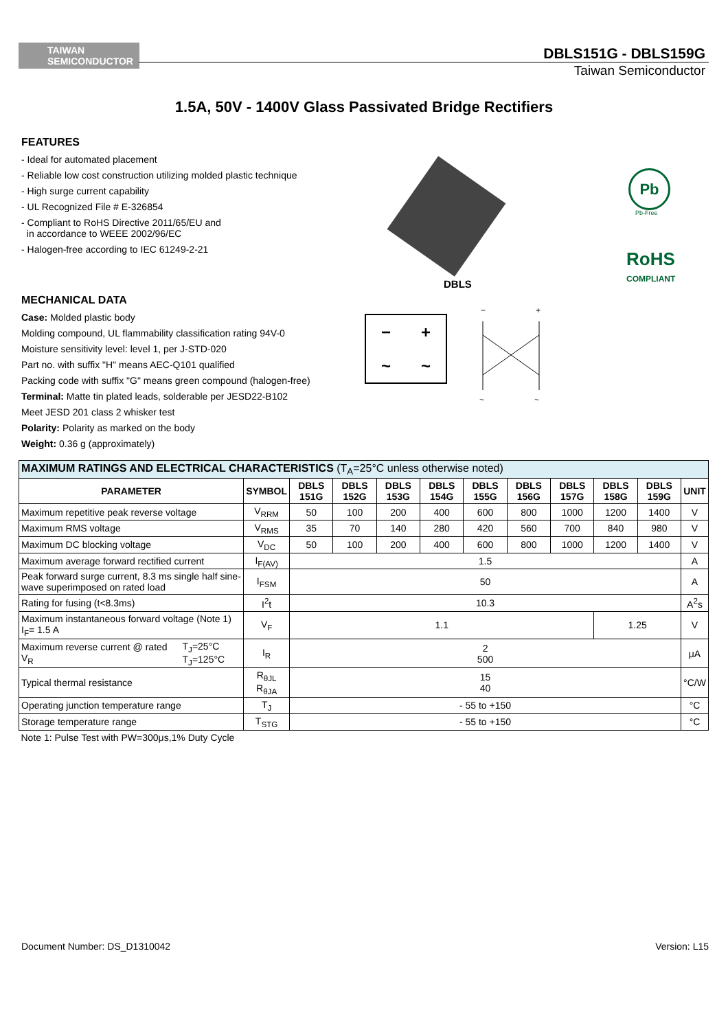TAIWAN
SEMICONDUCTOR
DBLS151G - DBLS159G
Taiwan Semiconductor
1.5A, 50V - 1400V Glass Passivated Bridge Rectifiers
FEATURES
- Ideal for automated placement
- Reliable low cost construction utilizing molded plastic technique
- High surge current capability
- UL Recognized File # E-326854
- Compliant to RoHS Directive 2011/65/EU and
in accordance to WEEE 2002/96/EC
- Halogen-free according to IEC 61249-2-21
DBLS
Pb
Pb-Free
RoHS
COMPLIANT
MECHANICAL DATA
Case: Molded plastic body
Molding compound, UL flammability classification rating 94V-0
Moisture sensitivity level: level 1, per J-STD-020
Part no. with suffix "H" means AEC-Q101 qualified
Packing code with suffix "G" means green compound (halogen-free)
Terminal: Matte tin plated leads, solderable per JESD22-B102
Meet JESD 201 class 2 whisker test
Polarity: Polarity as marked on the body
Weight: 0.36 g (approximately)
− + ~ ~
−
+
~
~
| MAXIMUM RATINGS AND ELECTRICAL CHARACTERISTICS (T<sub>A</sub>=25°C unless otherwise noted) | | | | | | | | | | | | |
| --- | --- | --- | --- | --- | --- | --- | --- | --- | --- | --- | --- | --- |
| PARAMETER | | SYMBOL | DBLS 151G | DBLS 152G | DBLS 153G | DBLS 154G | DBLS 155G | DBLS 156G | DBLS 157G | DBLS 158G | DBLS 159G | UNIT |
| Maximum repetitive peak reverse voltage | | V<sub>RRM</sub> | 50 | 100 | 200 | 400 | 600 | 800 | 1000 | 1200 | 1400 | V |
| Maximum RMS voltage | | V<sub>RMS</sub> | 35 | 70 | 140 | 280 | 420 | 560 | 700 | 840 | 980 | V |
| Maximum DC blocking voltage | | V<sub>DC</sub> | 50 | 100 | 200 | 400 | 600 | 800 | 1000 | 1200 | 1400 | V |
| Maximum average forward rectified current | | I<sub>F(AV)</sub> | 1.5 | | | | | | | | | A |
| Peak forward surge current, 8.3 ms single half sine-wave superimposed on rated load | | I<sub>FSM</sub> | 50 | | | | | | | | | A |
| Rating for fusing (t<8.3ms) | | I<sup>2</sup>t | 10.3 | | | | | | | | | A<sup>2</sup>s |
| Maximum instantaneous forward voltage (Note 1) I<sub>F</sub>= 1.5 A | | V<sub>F</sub> | 1.1 | | | | | | | 1.25 | | V |
| Maximum reverse current @ rated V<sub>R</sub> | T<sub>J</sub>=25°C T<sub>J</sub>=125°C | I<sub>R</sub> | 2 500 | | | | | | | | | μA |
| Typical thermal resistance | | R<sub>θJL</sub> R<sub>θJA</sub> | 15 40 | | | | | | | | | °C/W |
| Operating junction temperature range | | T<sub>J</sub> | - 55 to +150 | | | | | | | | | °C |
| Storage temperature range | | T<sub>STG</sub> | - 55 to +150 | | | | | | | | | °C |
| Note 1: Pulse Test with PW=300μs,1% Duty Cycle | | | | | | | | | | | | |
Document Number: DS_D1310042 Version: L15